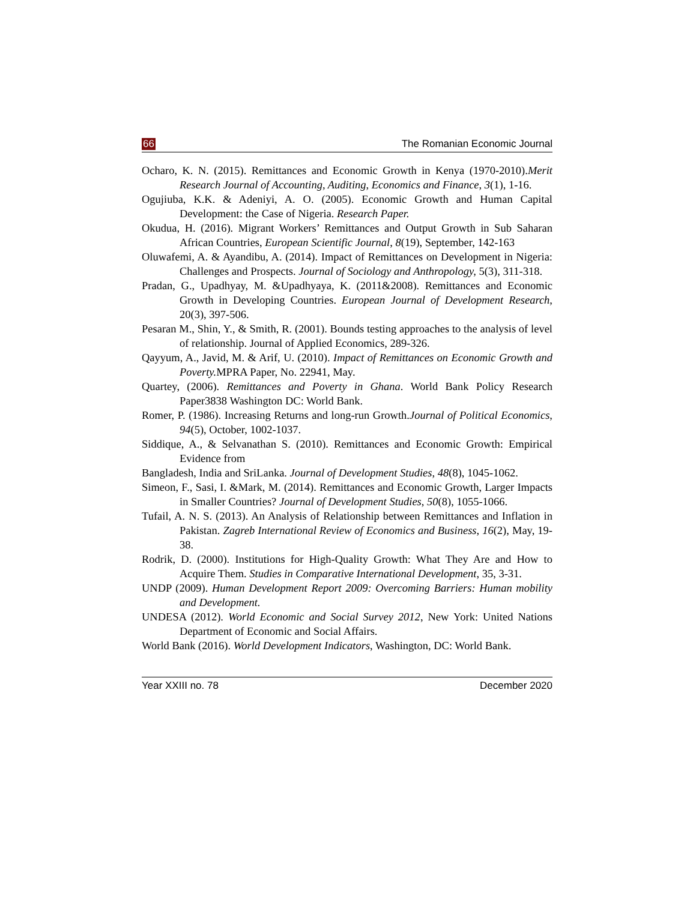66 The Romanian Economic Journal
Ocharo, K. N. (2015). Remittances and Economic Growth in Kenya (1970-2010).Merit Research Journal of Accounting, Auditing, Economics and Finance, 3(1), 1-16.
Ogujiuba, K.K. & Adeniyi, A. O. (2005). Economic Growth and Human Capital Development: the Case of Nigeria. Research Paper.
Okudua, H. (2016). Migrant Workers’ Remittances and Output Growth in Sub Saharan African Countries, European Scientific Journal, 8(19), September, 142-163
Oluwafemi, A. & Ayandibu, A. (2014). Impact of Remittances on Development in Nigeria: Challenges and Prospects. Journal of Sociology and Anthropology, 5(3), 311-318.
Pradan, G., Upadhyay, M. &Upadhyaya, K. (2011&2008). Remittances and Economic Growth in Developing Countries. European Journal of Development Research, 20(3), 397-506.
Pesaran M., Shin, Y., & Smith, R. (2001). Bounds testing approaches to the analysis of level of relationship. Journal of Applied Economics, 289-326.
Qayyum, A., Javid, M. & Arif, U. (2010). Impact of Remittances on Economic Growth and Poverty. MPRA Paper, No. 22941, May.
Quartey, (2006). Remittances and Poverty in Ghana. World Bank Policy Research Paper3838 Washington DC: World Bank.
Romer, P. (1986). Increasing Returns and long-run Growth.Journal of Political Economics, 94(5), October, 1002-1037.
Siddique, A., & Selvanathan S. (2010). Remittances and Economic Growth: Empirical Evidence from
Bangladesh, India and SriLanka. Journal of Development Studies, 48(8), 1045-1062.
Simeon, F., Sasi, I. &Mark, M. (2014). Remittances and Economic Growth, Larger Impacts in Smaller Countries? Journal of Development Studies, 50(8), 1055-1066.
Tufail, A. N. S. (2013). An Analysis of Relationship between Remittances and Inflation in Pakistan. Zagreb International Review of Economics and Business, 16(2), May, 19-38.
Rodrik, D. (2000). Institutions for High-Quality Growth: What They Are and How to Acquire Them. Studies in Comparative International Development, 35, 3-31.
UNDP (2009). Human Development Report 2009: Overcoming Barriers: Human mobility and Development.
UNDESA (2012). World Economic and Social Survey 2012, New York: United Nations Department of Economic and Social Affairs.
World Bank (2016). World Development Indicators, Washington, DC: World Bank.
Year XXIII no. 78 December 2020